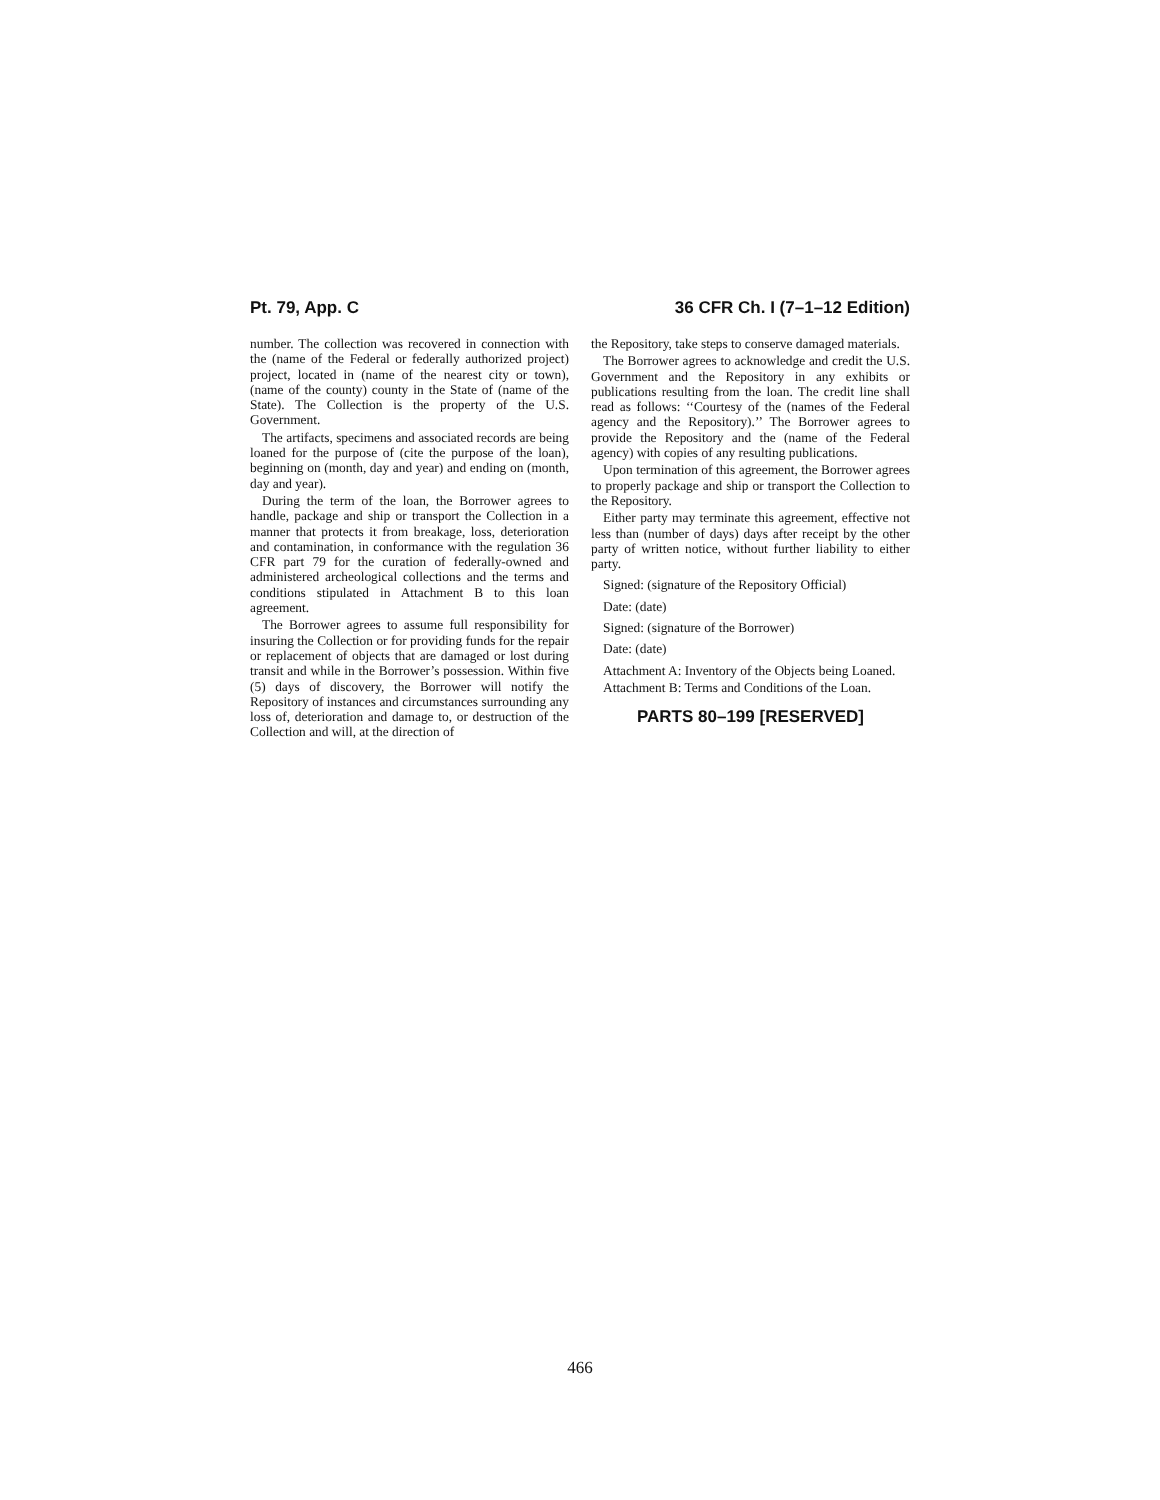Pt. 79, App. C 36 CFR Ch. I (7–1–12 Edition)
number. The collection was recovered in connection with the (name of the Federal or federally authorized project) project, located in (name of the nearest city or town), (name of the county) county in the State of (name of the State). The Collection is the property of the U.S. Government.
The artifacts, specimens and associated records are being loaned for the purpose of (cite the purpose of the loan), beginning on (month, day and year) and ending on (month, day and year).
During the term of the loan, the Borrower agrees to handle, package and ship or transport the Collection in a manner that protects it from breakage, loss, deterioration and contamination, in conformance with the regulation 36 CFR part 79 for the curation of federally-owned and administered archeological collections and the terms and conditions stipulated in Attachment B to this loan agreement.
The Borrower agrees to assume full responsibility for insuring the Collection or for providing funds for the repair or replacement of objects that are damaged or lost during transit and while in the Borrower’s possession. Within five (5) days of discovery, the Borrower will notify the Repository of instances and circumstances surrounding any loss of, deterioration and damage to, or destruction of the Collection and will, at the direction of
the Repository, take steps to conserve damaged materials.
The Borrower agrees to acknowledge and credit the U.S. Government and the Repository in any exhibits or publications resulting from the loan. The credit line shall read as follows: ‘‘Courtesy of the (names of the Federal agency and the Repository).’’ The Borrower agrees to provide the Repository and the (name of the Federal agency) with copies of any resulting publications.
Upon termination of this agreement, the Borrower agrees to properly package and ship or transport the Collection to the Repository.
Either party may terminate this agreement, effective not less than (number of days) days after receipt by the other party of written notice, without further liability to either party.
Signed: (signature of the Repository Official)
Date: (date)
Signed: (signature of the Borrower)
Date: (date)
Attachment A: Inventory of the Objects being Loaned.
Attachment B: Terms and Conditions of the Loan.
PARTS 80–199 [RESERVED]
466